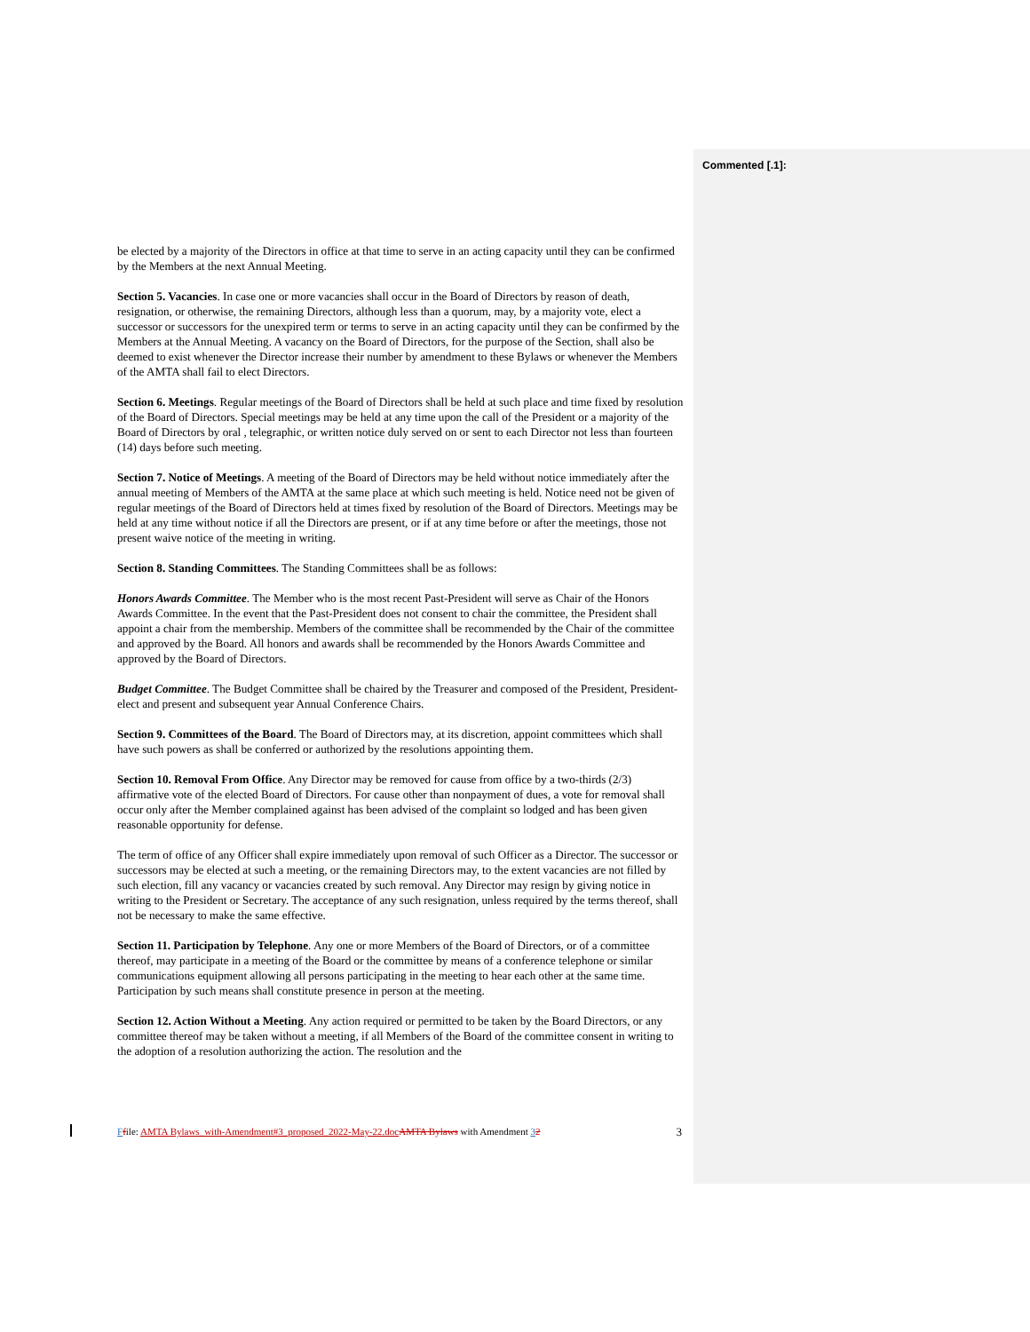Commented [.1]:
be elected by a majority of the Directors in office at that time to serve in an acting capacity until they can be confirmed by the Members at the next Annual Meeting.
Section 5. Vacancies. In case one or more vacancies shall occur in the Board of Directors by reason of death, resignation, or otherwise, the remaining Directors, although less than a quorum, may, by a majority vote, elect a successor or successors for the unexpired term or terms to serve in an acting capacity until they can be confirmed by the Members at the Annual Meeting. A vacancy on the Board of Directors, for the purpose of the Section, shall also be deemed to exist whenever the Director increase their number by amendment to these Bylaws or whenever the Members of the AMTA shall fail to elect Directors.
Section 6. Meetings. Regular meetings of the Board of Directors shall be held at such place and time fixed by resolution of the Board of Directors. Special meetings may be held at any time upon the call of the President or a majority of the Board of Directors by oral , telegraphic, or written notice duly served on or sent to each Director not less than fourteen (14) days before such meeting.
Section 7. Notice of Meetings. A meeting of the Board of Directors may be held without notice immediately after the annual meeting of Members of the AMTA at the same place at which such meeting is held. Notice need not be given of regular meetings of the Board of Directors held at times fixed by resolution of the Board of Directors. Meetings may be held at any time without notice if all the Directors are present, or if at any time before or after the meetings, those not present waive notice of the meeting in writing.
Section 8. Standing Committees. The Standing Committees shall be as follows:
Honors Awards Committee. The Member who is the most recent Past-President will serve as Chair of the Honors Awards Committee. In the event that the Past-President does not consent to chair the committee, the President shall appoint a chair from the membership. Members of the committee shall be recommended by the Chair of the committee and approved by the Board. All honors and awards shall be recommended by the Honors Awards Committee and approved by the Board of Directors.
Budget Committee. The Budget Committee shall be chaired by the Treasurer and composed of the President, President-elect and present and subsequent year Annual Conference Chairs.
Section 9. Committees of the Board. The Board of Directors may, at its discretion, appoint committees which shall have such powers as shall be conferred or authorized by the resolutions appointing them.
Section 10. Removal From Office. Any Director may be removed for cause from office by a two-thirds (2/3) affirmative vote of the elected Board of Directors. For cause other than nonpayment of dues, a vote for removal shall occur only after the Member complained against has been advised of the complaint so lodged and has been given reasonable opportunity for defense.
The term of office of any Officer shall expire immediately upon removal of such Officer as a Director. The successor or successors may be elected at such a meeting, or the remaining Directors may, to the extent vacancies are not filled by such election, fill any vacancy or vacancies created by such removal. Any Director may resign by giving notice in writing to the President or Secretary. The acceptance of any such resignation, unless required by the terms thereof, shall not be necessary to make the same effective.
Section 11. Participation by Telephone. Any one or more Members of the Board of Directors, or of a committee thereof, may participate in a meeting of the Board or the committee by means of a conference telephone or similar communications equipment allowing all persons participating in the meeting to hear each other at the same time. Participation by such means shall constitute presence in person at the meeting.
Section 12. Action Without a Meeting. Any action required or permitted to be taken by the Board Directors, or any committee thereof may be taken without a meeting, if all Members of the Board of the committee consent in writing to the adoption of a resolution authorizing the action. The resolution and the
Ffile: AMTA Bylaws_with-Amendment#3_proposed_2022-May-22.doc AMTA Bylaws with Amendment 32 3